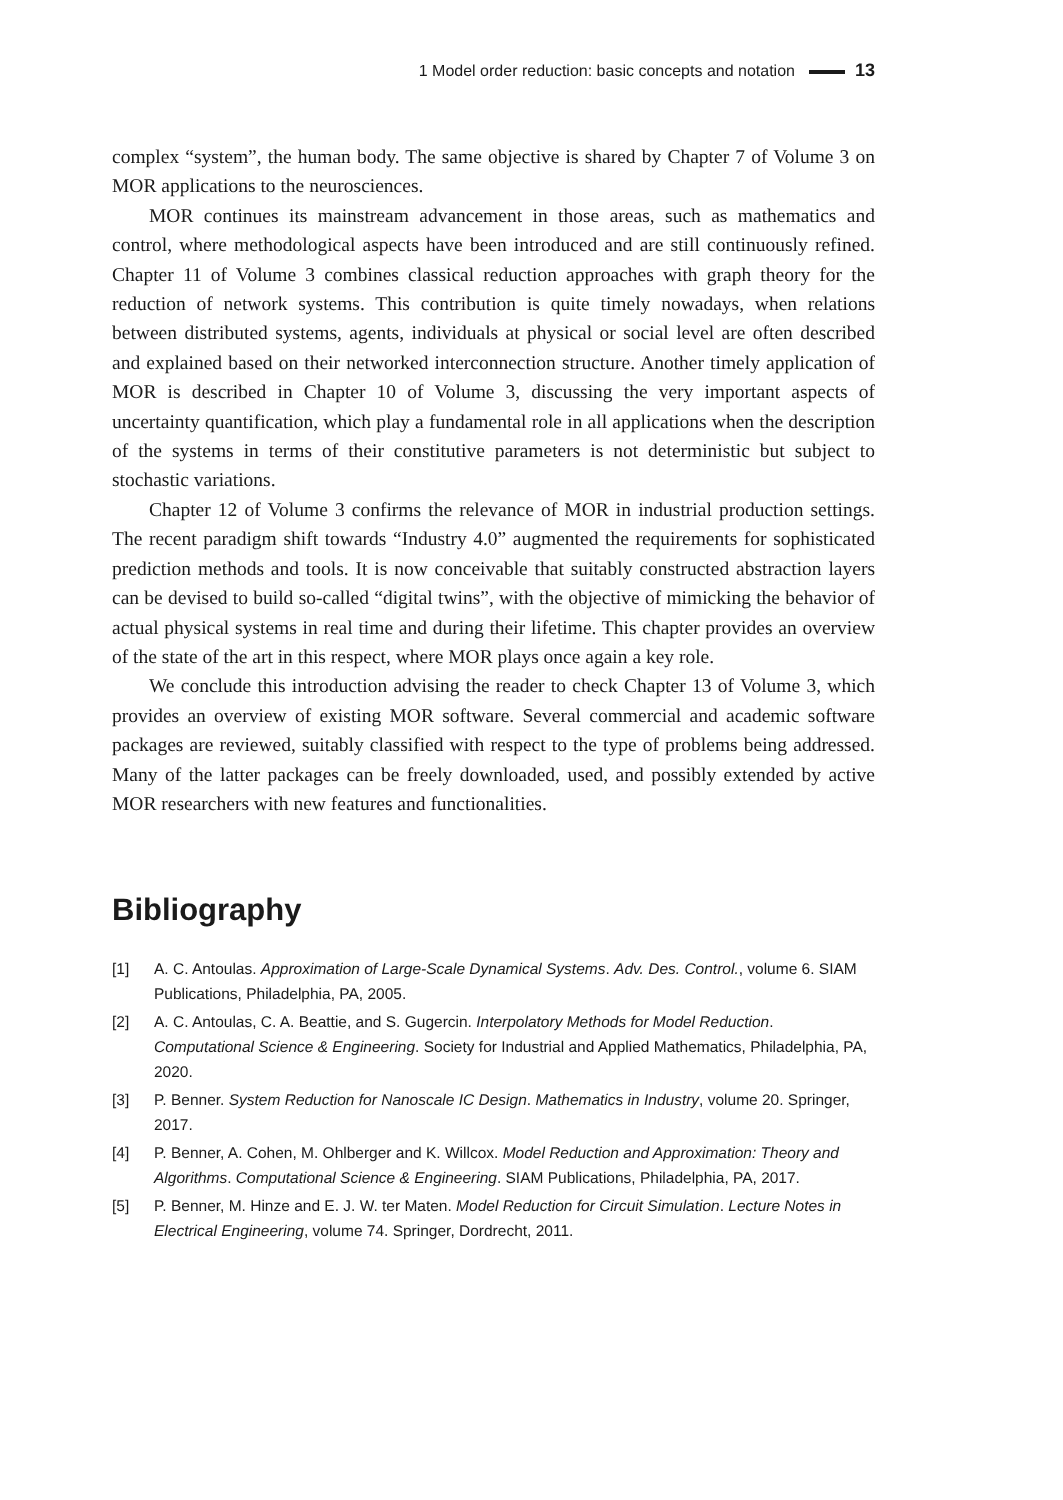1 Model order reduction: basic concepts and notation 13
complex “system”, the human body. The same objective is shared by Chapter 7 of Volume 3 on MOR applications to the neurosciences.
MOR continues its mainstream advancement in those areas, such as mathematics and control, where methodological aspects have been introduced and are still continuously refined. Chapter 11 of Volume 3 combines classical reduction approaches with graph theory for the reduction of network systems. This contribution is quite timely nowadays, when relations between distributed systems, agents, individuals at physical or social level are often described and explained based on their networked interconnection structure. Another timely application of MOR is described in Chapter 10 of Volume 3, discussing the very important aspects of uncertainty quantification, which play a fundamental role in all applications when the description of the systems in terms of their constitutive parameters is not deterministic but subject to stochastic variations.
Chapter 12 of Volume 3 confirms the relevance of MOR in industrial production settings. The recent paradigm shift towards “Industry 4.0” augmented the requirements for sophisticated prediction methods and tools. It is now conceivable that suitably constructed abstraction layers can be devised to build so-called “digital twins”, with the objective of mimicking the behavior of actual physical systems in real time and during their lifetime. This chapter provides an overview of the state of the art in this respect, where MOR plays once again a key role.
We conclude this introduction advising the reader to check Chapter 13 of Volume 3, which provides an overview of existing MOR software. Several commercial and academic software packages are reviewed, suitably classified with respect to the type of problems being addressed. Many of the latter packages can be freely downloaded, used, and possibly extended by active MOR researchers with new features and functionalities.
Bibliography
[1] A. C. Antoulas. Approximation of Large-Scale Dynamical Systems. Adv. Des. Control., volume 6. SIAM Publications, Philadelphia, PA, 2005.
[2] A. C. Antoulas, C. A. Beattie, and S. Gugercin. Interpolatory Methods for Model Reduction. Computational Science & Engineering. Society for Industrial and Applied Mathematics, Philadelphia, PA, 2020.
[3] P. Benner. System Reduction for Nanoscale IC Design. Mathematics in Industry, volume 20. Springer, 2017.
[4] P. Benner, A. Cohen, M. Ohlberger and K. Willcox. Model Reduction and Approximation: Theory and Algorithms. Computational Science & Engineering. SIAM Publications, Philadelphia, PA, 2017.
[5] P. Benner, M. Hinze and E. J. W. ter Maten. Model Reduction for Circuit Simulation. Lecture Notes in Electrical Engineering, volume 74. Springer, Dordrecht, 2011.